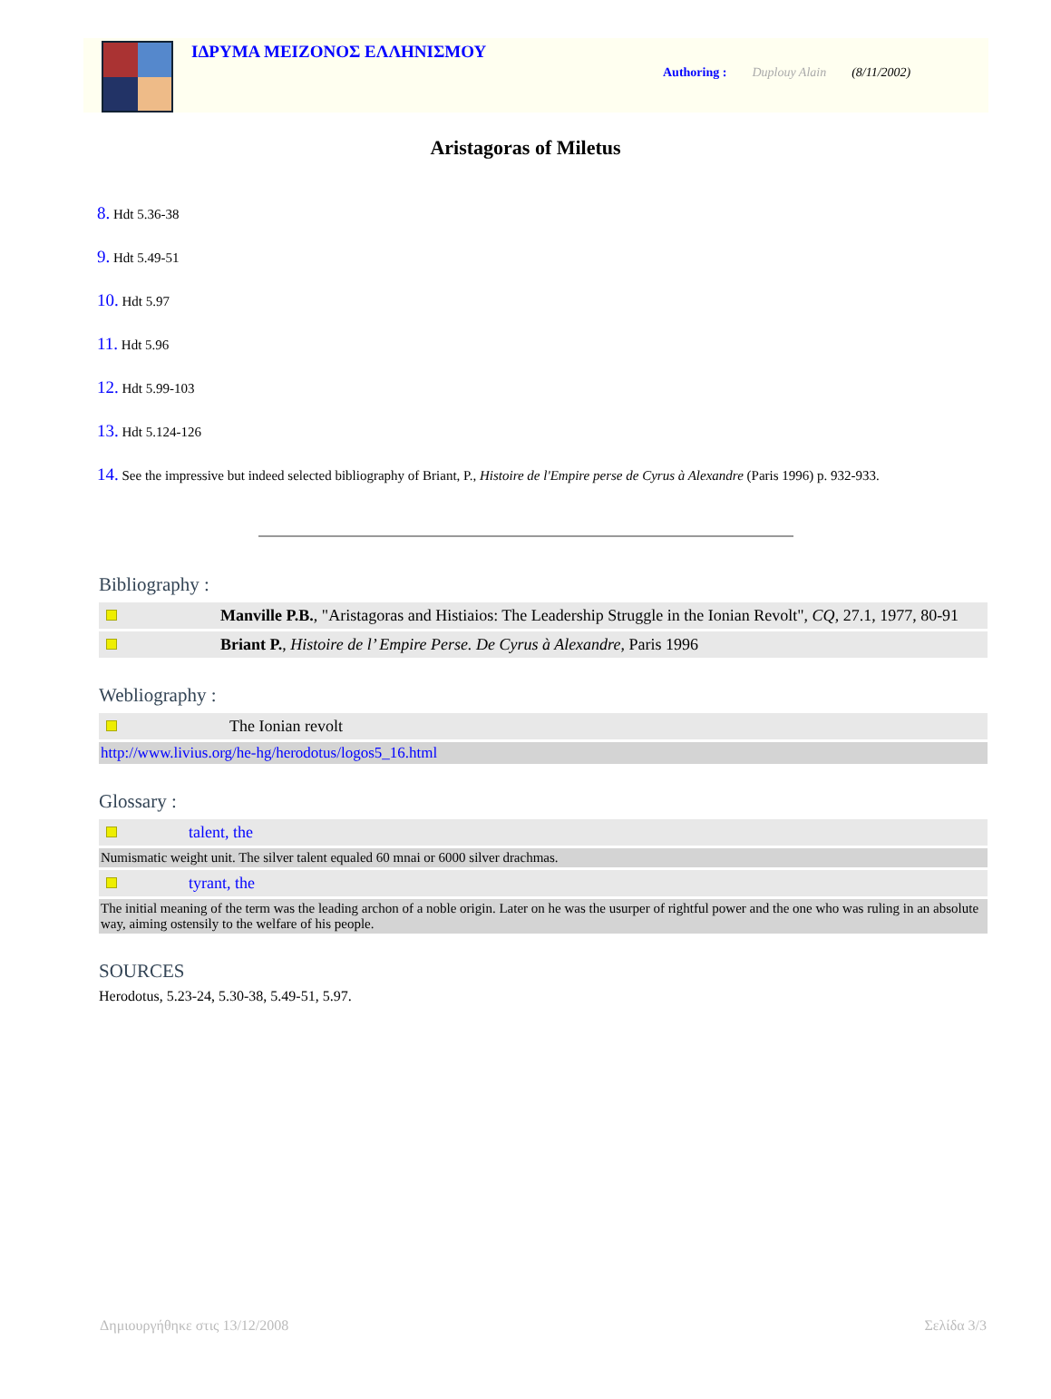ΙΔΡΥΜΑ ΜΕΙΖΟΝΟΣ ΕΛΛΗΝΙΣΜΟΥ
Authoring : Duplouy Alain (8/11/2002)
Aristagoras of Miletus
8. Hdt 5.36-38
9. Hdt 5.49-51
10. Hdt 5.97
11. Hdt 5.96
12. Hdt 5.99-103
13. Hdt 5.124-126
14. See the impressive but indeed selected bibliography of Briant, P., Histoire de l'Empire perse de Cyrus à Alexandre (Paris 1996) p. 932-933.
Bibliography :
| | Manville P.B. , "Aristagoras and Histiaios: The Leadership Struggle in the Ionian Revolt", CQ , 27.1, 1977, 80-91 |
| | Briant P. , Histoire de l’ Empire Perse. De Cyrus à Alexandre , Paris 1996 |
Webliography :
| | The Ionian revolt |
| http://www.livius.org/he-hg/herodotus/logos5_16.html | |
Glossary :
| | talent, the |
| Numismatic weight unit. The silver talent equaled 60 mnai or 6000 silver drachmas. | |
| | tyrant, the |
| The initial meaning of the term was the leading archon of a noble origin. Later on he was the usurper of rightful power and the one who was ruling in an absolute way, aiming ostensily to the welfare of his people. | |
SOURCES
Herodotus, 5.23-24, 5.30-38, 5.49-51, 5.97.
Δημιουργήθηκε στις 13/12/2008 Σελίδα 3/3